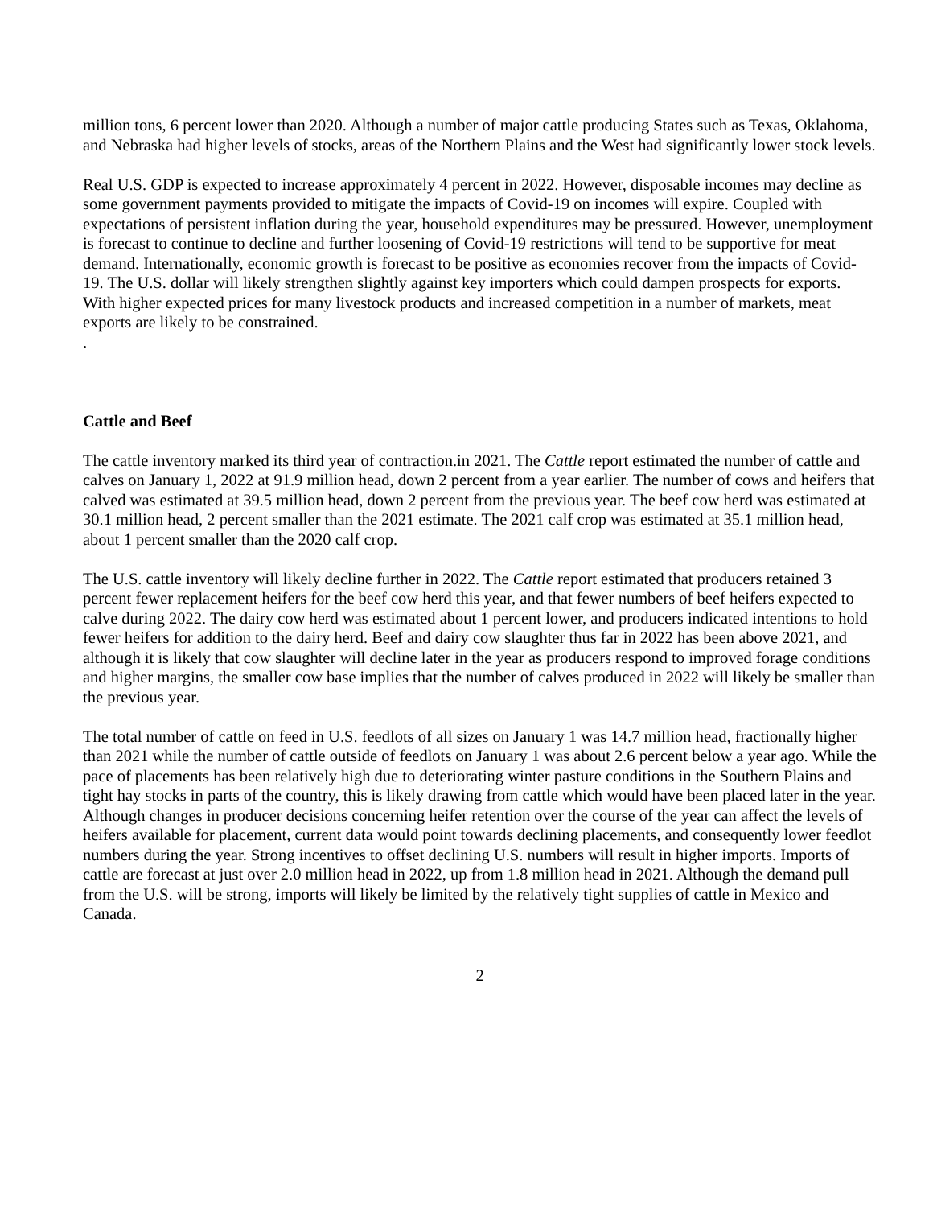million tons, 6 percent lower than 2020. Although a number of major cattle producing States such as Texas, Oklahoma, and Nebraska had higher levels of stocks, areas of the Northern Plains and the West had significantly lower stock levels.
Real U.S. GDP is expected to increase approximately 4 percent in 2022. However, disposable incomes may decline as some government payments provided to mitigate the impacts of Covid-19 on incomes will expire. Coupled with expectations of persistent inflation during the year, household expenditures may be pressured. However, unemployment is forecast to continue to decline and further loosening of Covid-19 restrictions will tend to be supportive for meat demand. Internationally, economic growth is forecast to be positive as economies recover from the impacts of Covid-19. The U.S. dollar will likely strengthen slightly against key importers which could dampen prospects for exports. With higher expected prices for many livestock products and increased competition in a number of markets, meat exports are likely to be constrained.
.
Cattle and Beef
The cattle inventory marked its third year of contraction.in 2021. The Cattle report estimated the number of cattle and calves on January 1, 2022 at 91.9 million head, down 2 percent from a year earlier. The number of cows and heifers that calved was estimated at 39.5 million head, down 2 percent from the previous year. The beef cow herd was estimated at 30.1 million head, 2 percent smaller than the 2021 estimate. The 2021 calf crop was estimated at 35.1 million head, about 1 percent smaller than the 2020 calf crop.
The U.S. cattle inventory will likely decline further in 2022. The Cattle report estimated that producers retained 3 percent fewer replacement heifers for the beef cow herd this year, and that fewer numbers of beef heifers expected to calve during 2022. The dairy cow herd was estimated about 1 percent lower, and producers indicated intentions to hold fewer heifers for addition to the dairy herd. Beef and dairy cow slaughter thus far in 2022 has been above 2021, and although it is likely that cow slaughter will decline later in the year as producers respond to improved forage conditions and higher margins, the smaller cow base implies that the number of calves produced in 2022 will likely be smaller than the previous year.
The total number of cattle on feed in U.S. feedlots of all sizes on January 1 was 14.7 million head, fractionally higher than 2021 while the number of cattle outside of feedlots on January 1 was about 2.6 percent below a year ago. While the pace of placements has been relatively high due to deteriorating winter pasture conditions in the Southern Plains and tight hay stocks in parts of the country, this is likely drawing from cattle which would have been placed later in the year. Although changes in producer decisions concerning heifer retention over the course of the year can affect the levels of heifers available for placement, current data would point towards declining placements, and consequently lower feedlot numbers during the year. Strong incentives to offset declining U.S. numbers will result in higher imports. Imports of cattle are forecast at just over 2.0 million head in 2022, up from 1.8 million head in 2021. Although the demand pull from the U.S. will be strong, imports will likely be limited by the relatively tight supplies of cattle in Mexico and Canada.
2